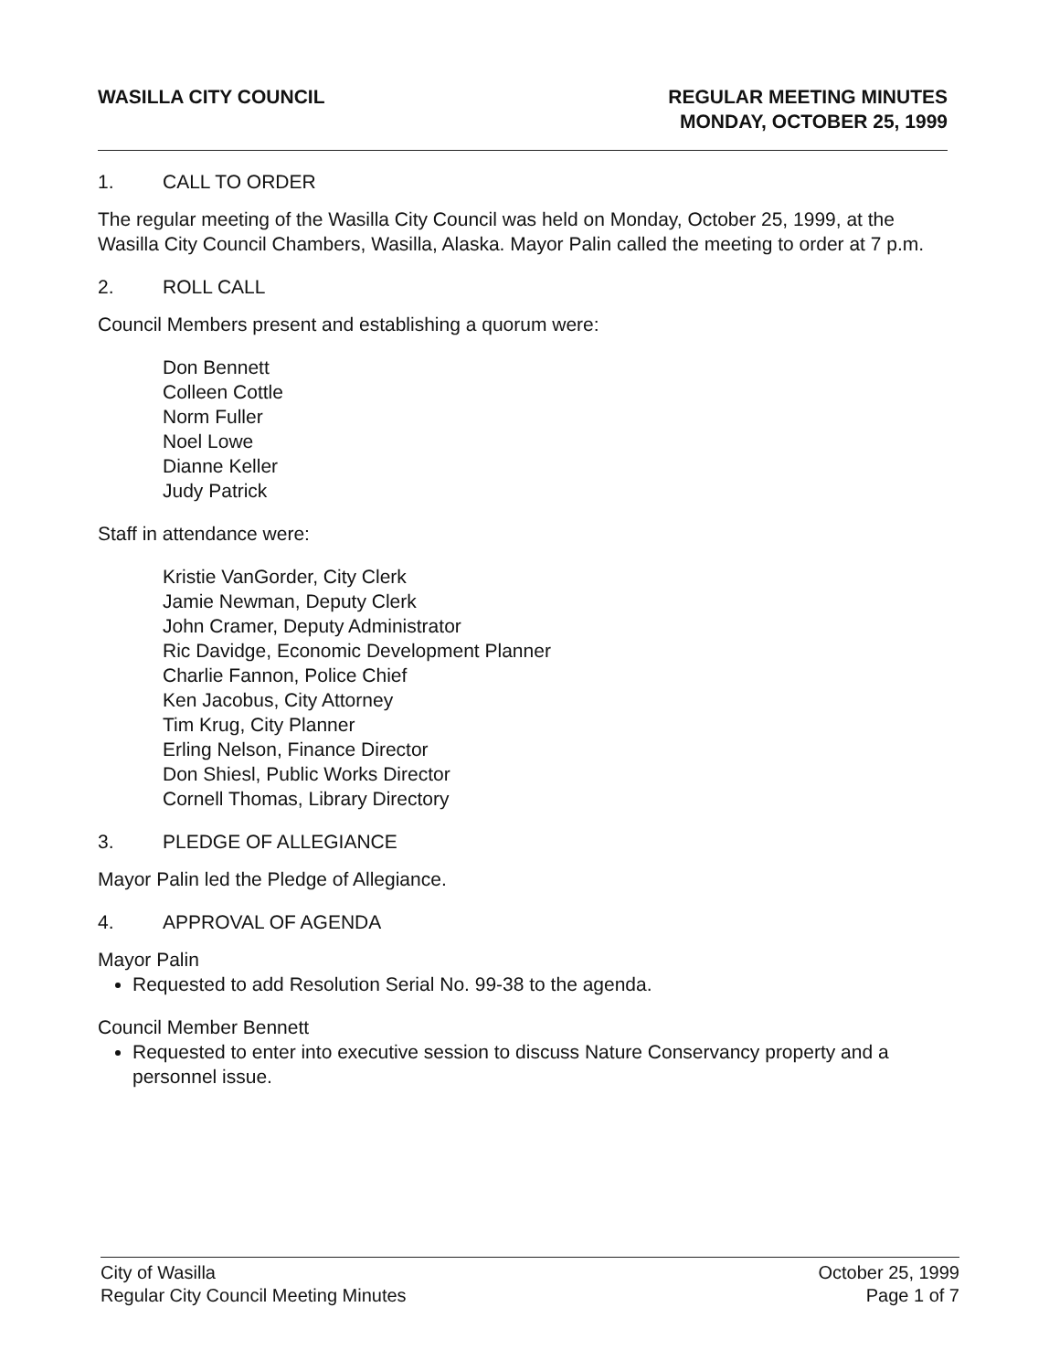WASILLA CITY COUNCIL REGULAR MEETING MINUTES
MONDAY, OCTOBER 25, 1999
1. CALL TO ORDER
The regular meeting of the Wasilla City Council was held on Monday, October 25, 1999, at the Wasilla City Council Chambers, Wasilla, Alaska. Mayor Palin called the meeting to order at 7 p.m.
2. ROLL CALL
Council Members present and establishing a quorum were:
Don Bennett
Colleen Cottle
Norm Fuller
Noel Lowe
Dianne Keller
Judy Patrick
Staff in attendance were:
Kristie VanGorder, City Clerk
Jamie Newman, Deputy Clerk
John Cramer, Deputy Administrator
Ric Davidge, Economic Development Planner
Charlie Fannon, Police Chief
Ken Jacobus, City Attorney
Tim Krug, City Planner
Erling Nelson, Finance Director
Don Shiesl, Public Works Director
Cornell Thomas, Library Directory
3. PLEDGE OF ALLEGIANCE
Mayor Palin led the Pledge of Allegiance.
4. APPROVAL OF AGENDA
Mayor Palin
Requested to add Resolution Serial No. 99-38 to the agenda.
Council Member Bennett
Requested to enter into executive session to discuss Nature Conservancy property and a personnel issue.
City of Wasilla
Regular City Council Meeting Minutes
October 25, 1999
Page 1 of 7